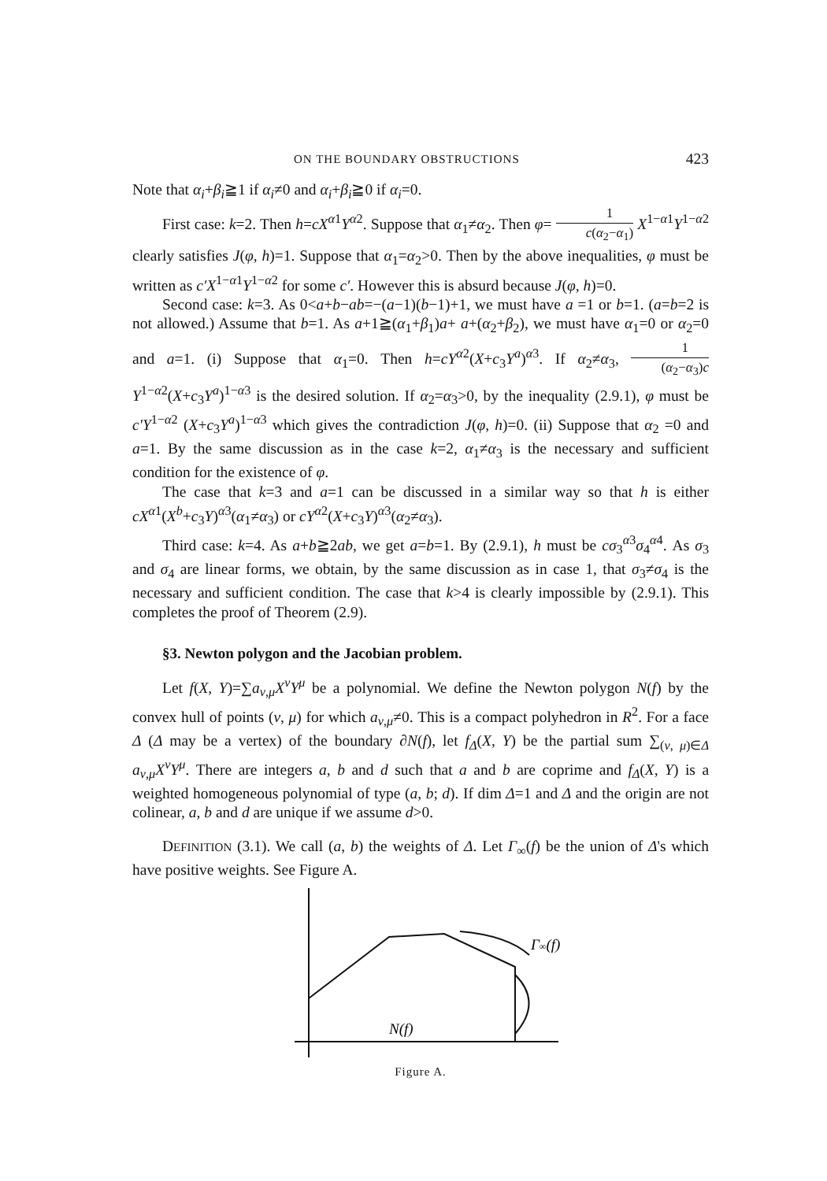ON THE BOUNDARY OBSTRUCTIONS 423
Note that α<sub>i</sub>+β<sub>i</sub>≧1 if α<sub>i</sub>≠0 and α<sub>i</sub>+β<sub>i</sub>≧0 if α<sub>i</sub>=0.
First case: k=2. Then h=cX<sup>α1</sup>Y<sup>α2</sup>. Suppose that α<sub>1</sub>≠α<sub>2</sub>. Then φ= 1 c(α<sub>2</sub>−α<sub>1</sub>) X<sup>1−α1</sup>Y<sup>1−α2</sup> clearly satisfies J(φ, h)=1. Suppose that α<sub>1</sub>=α<sub>2</sub>>0. Then by the above inequalities, φ must be written as c′X<sup>1−α1</sup>Y<sup>1−α2</sup> for some c′. However this is absurd because J(φ, h)=0.
Second case: k=3. As 0<a+b−ab=−(a−1)(b−1)+1, we must have a =1 or b=1. (a=b=2 is not allowed.) Assume that b=1. As a+1≧(α<sub>1</sub>+β<sub>1</sub>)a+ a+(α<sub>2</sub>+β<sub>2</sub>), we must have α<sub>1</sub>=0 or α<sub>2</sub>=0 and a=1. (i) Suppose that α<sub>1</sub>=0. Then h=cY<sup>α2</sup>(X+c<sub>3</sub>Y<sup>a</sup>)<sup>α3</sup>. If α<sub>2</sub>≠α<sub>3</sub>, 1 (α<sub>2</sub>−α<sub>3</sub>)c Y<sup>1−α2</sup>(X+c<sub>3</sub>Y<sup>a</sup>)<sup>1−α3</sup> is the desired solution. If α<sub>2</sub>=α<sub>3</sub>>0, by the inequality (2.9.1), φ must be c′Y<sup>1−α2</sup> (X+c<sub>3</sub>Y<sup>a</sup>)<sup>1−α3</sup> which gives the contradiction J(φ, h)=0. (ii) Suppose that α<sub>2</sub> =0 and a=1. By the same discussion as in the case k=2, α<sub>1</sub>≠α<sub>3</sub> is the necessary and sufficient condition for the existence of φ.
The case that k=3 and a=1 can be discussed in a similar way so that h is either cX<sup>α1</sup>(X<sup>b</sup>+c<sub>3</sub>Y)<sup>α3</sup>(α<sub>1</sub>≠α<sub>3</sub>) or cY<sup>α2</sup>(X+c<sub>3</sub>Y)<sup>α3</sup>(α<sub>2</sub>≠α<sub>3</sub>).
Third case: k=4. As a+b≧2ab, we get a=b=1. By (2.9.1), h must be cσ<sub>3</sub><sup>α3</sup>σ<sub>4</sub><sup>α4</sup>. As σ<sub>3</sub> and σ<sub>4</sub> are linear forms, we obtain, by the same discussion as in case 1, that σ<sub>3</sub>≠σ<sub>4</sub> is the necessary and sufficient condition. The case that k>4 is clearly impossible by (2.9.1). This completes the proof of Theorem (2.9).
§3. Newton polygon and the Jacobian problem.
Let f(X, Y)=∑a<sub>ν,μ</sub>X<sup>ν</sup>Y<sup>μ</sup> be a polynomial. We define the Newton polygon N(f) by the convex hull of points (ν, μ) for which a<sub>ν,μ</sub>≠0. This is a compact polyhedron in R<sup>2</sup>. For a face Δ (Δ may be a vertex) of the boundary ∂N(f), let f<sub>Δ</sub>(X, Y) be the partial sum ∑<sub>(ν, μ)∈Δ</sub> a<sub>ν,μ</sub>X<sup>ν</sup>Y<sup>μ</sup>. There are integers a, b and d such that a and b are coprime and f<sub>Δ</sub>(X, Y) is a weighted homogeneous polynomial of type (a, b; d). If dim Δ=1 and Δ and the origin are not colinear, a, b and d are unique if we assume d>0.
DEFINITION (3.1). We call (a, b) the weights of Δ. Let Γ<sub>∞</sub>(f) be the union of Δ's which have positive weights. See Figure A.
Γ∞(f)
N(f)
Figure A.